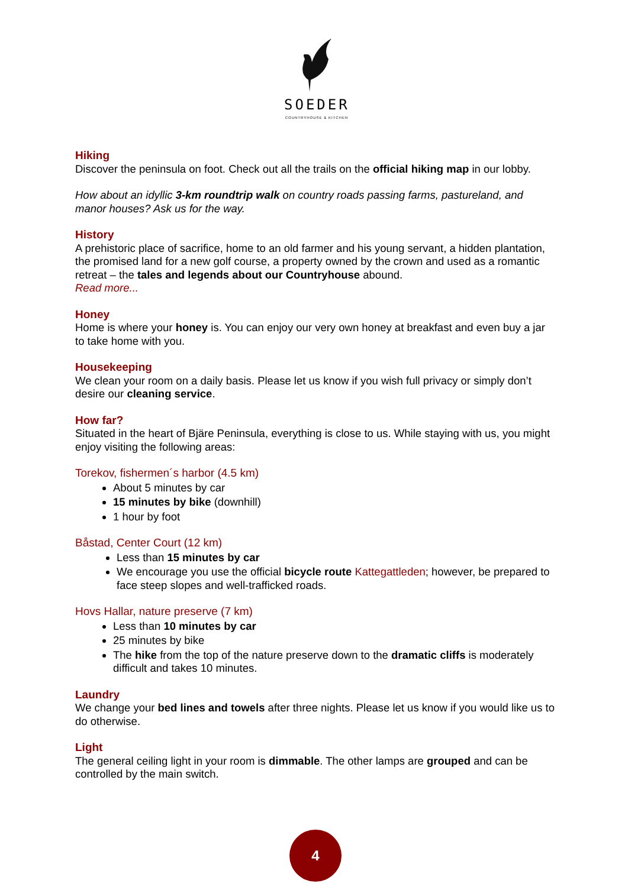SOEDER
COUNTRYHOUSE & KITCHEN
Hiking
Discover the peninsula on foot. Check out all the trails on the official hiking map in our lobby.
How about an idyllic 3-km roundtrip walk on country roads passing farms, pastureland, and manor houses? Ask us for the way.
History
A prehistoric place of sacrifice, home to an old farmer and his young servant, a hidden plantation, the promised land for a new golf course, a property owned by the crown and used as a romantic retreat – the tales and legends about our Countryhouse abound.
Read more...
Honey
Home is where your honey is. You can enjoy our very own honey at breakfast and even buy a jar to take home with you.
Housekeeping
We clean your room on a daily basis. Please let us know if you wish full privacy or simply don’t desire our cleaning service.
How far?
Situated in the heart of Bjäre Peninsula, everything is close to us. While staying with us, you might enjoy visiting the following areas:
Torekov, fishermen´s harbor (4.5 km)
About 5 minutes by car
15 minutes by bike (downhill)
1 hour by foot
Båstad, Center Court (12 km)
Less than 15 minutes by car
We encourage you use the official bicycle route Kattegattleden; however, be prepared to face steep slopes and well-trafficked roads.
Hovs Hallar, nature preserve (7 km)
Less than 10 minutes by car
25 minutes by bike
The hike from the top of the nature preserve down to the dramatic cliffs is moderately difficult and takes 10 minutes.
Laundry
We change your bed lines and towels after three nights. Please let us know if you would like us to do otherwise.
Light
The general ceiling light in your room is dimmable. The other lamps are grouped and can be controlled by the main switch.
4